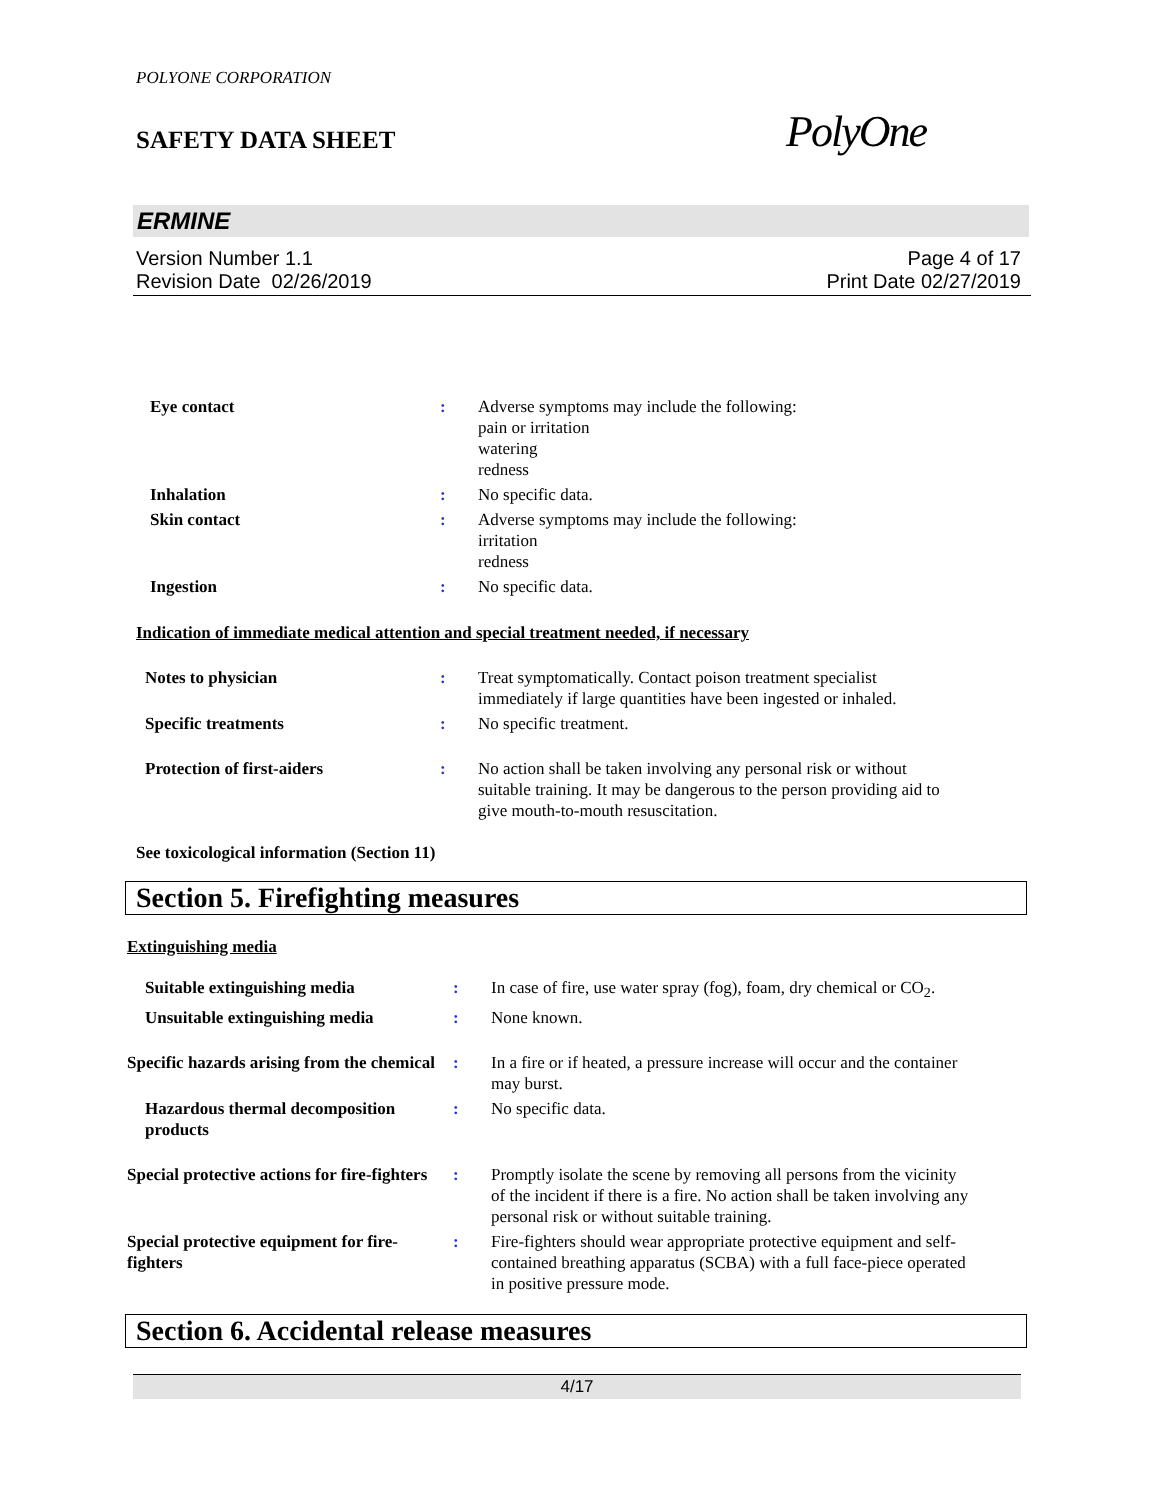POLYONE CORPORATION
SAFETY DATA SHEET
PolyOne
ERMINE
Version Number 1.1
Revision Date 02/26/2019
Page 4 of 17
Print Date 02/27/2019
| Eye contact | : | Adverse symptoms may include the following: pain or irritation watering redness |
| Inhalation | : | No specific data. |
| Skin contact | : | Adverse symptoms may include the following: irritation redness |
| Ingestion | : | No specific data. |
Indication of immediate medical attention and special treatment needed, if necessary
| Notes to physician | : | Treat symptomatically. Contact poison treatment specialist immediately if large quantities have been ingested or inhaled. |
| Specific treatments | : | No specific treatment. |
| Protection of first-aiders | : | No action shall be taken involving any personal risk or without suitable training. It may be dangerous to the person providing aid to give mouth-to-mouth resuscitation. |
See toxicological information (Section 11)
Section 5. Firefighting measures
Extinguishing media
| Suitable extinguishing media | : | In case of fire, use water spray (fog), foam, dry chemical or CO<sub>2</sub>. |
| Unsuitable extinguishing media | : | None known. |
| Specific hazards arising from the chemical | : | In a fire or if heated, a pressure increase will occur and the container may burst. |
| Hazardous thermal decomposition products | : | No specific data. |
| Special protective actions for fire-fighters | : | Promptly isolate the scene by removing all persons from the vicinity of the incident if there is a fire. No action shall be taken involving any personal risk or without suitable training. |
| Special protective equipment for fire-fighters | : | Fire-fighters should wear appropriate protective equipment and self- contained breathing apparatus (SCBA) with a full face-piece operated in positive pressure mode. |
Section 6. Accidental release measures
4/17